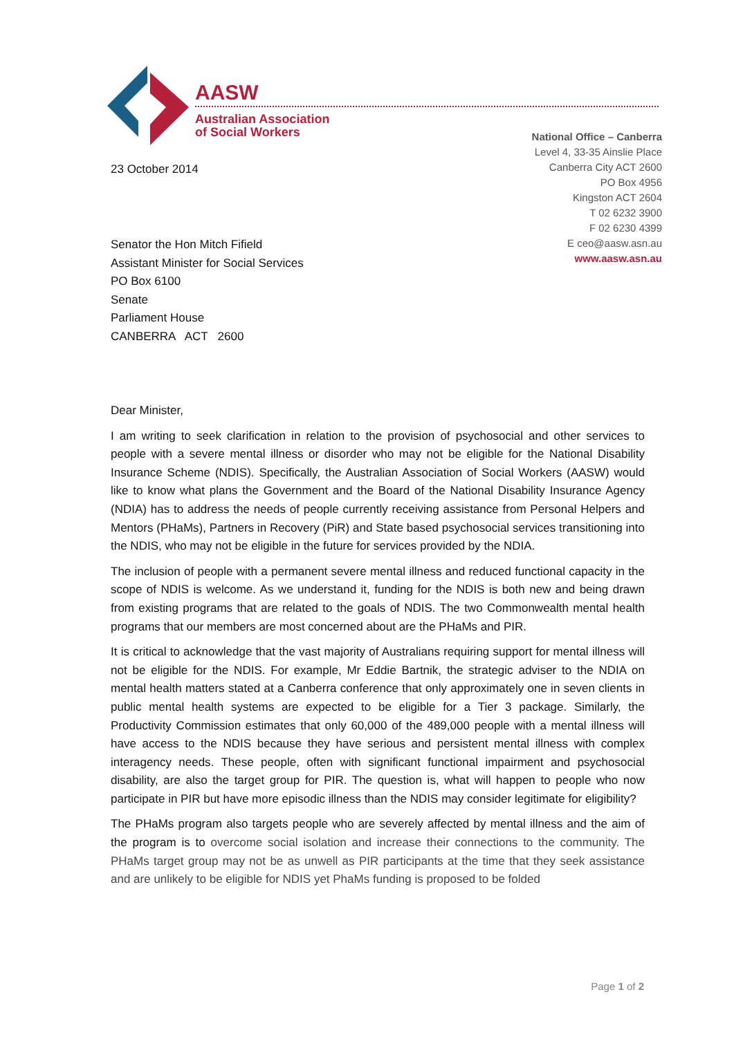AASW
Australian Association
of Social Workers
National Office – Canberra
Level 4, 33-35 Ainslie Place
Canberra City ACT 2600
PO Box 4956
Kingston ACT 2604
T 02 6232 3900
F 02 6230 4399
E ceo@aasw.asn.au
www.aasw.asn.au
23 October 2014
Senator the Hon Mitch Fifield
Assistant Minister for Social Services
PO Box 6100
Senate
Parliament House
CANBERRA ACT 2600
Dear Minister,
I am writing to seek clarification in relation to the provision of psychosocial and other services to people with a severe mental illness or disorder who may not be eligible for the National Disability Insurance Scheme (NDIS). Specifically, the Australian Association of Social Workers (AASW) would like to know what plans the Government and the Board of the National Disability Insurance Agency (NDIA) has to address the needs of people currently receiving assistance from Personal Helpers and Mentors (PHaMs), Partners in Recovery (PiR) and State based psychosocial services transitioning into the NDIS, who may not be eligible in the future for services provided by the NDIA.
The inclusion of people with a permanent severe mental illness and reduced functional capacity in the scope of NDIS is welcome. As we understand it, funding for the NDIS is both new and being drawn from existing programs that are related to the goals of NDIS. The two Commonwealth mental health programs that our members are most concerned about are the PHaMs and PIR.
It is critical to acknowledge that the vast majority of Australians requiring support for mental illness will not be eligible for the NDIS. For example, Mr Eddie Bartnik, the strategic adviser to the NDIA on mental health matters stated at a Canberra conference that only approximately one in seven clients in public mental health systems are expected to be eligible for a Tier 3 package. Similarly, the Productivity Commission estimates that only 60,000 of the 489,000 people with a mental illness will have access to the NDIS because they have serious and persistent mental illness with complex interagency needs. These people, often with significant functional impairment and psychosocial disability, are also the target group for PIR. The question is, what will happen to people who now participate in PIR but have more episodic illness than the NDIS may consider legitimate for eligibility?
The PHaMs program also targets people who are severely affected by mental illness and the aim of the program is to overcome social isolation and increase their connections to the community. The PHaMs target group may not be as unwell as PIR participants at the time that they seek assistance and are unlikely to be eligible for NDIS yet PhaMs funding is proposed to be folded
Page 1 of 2